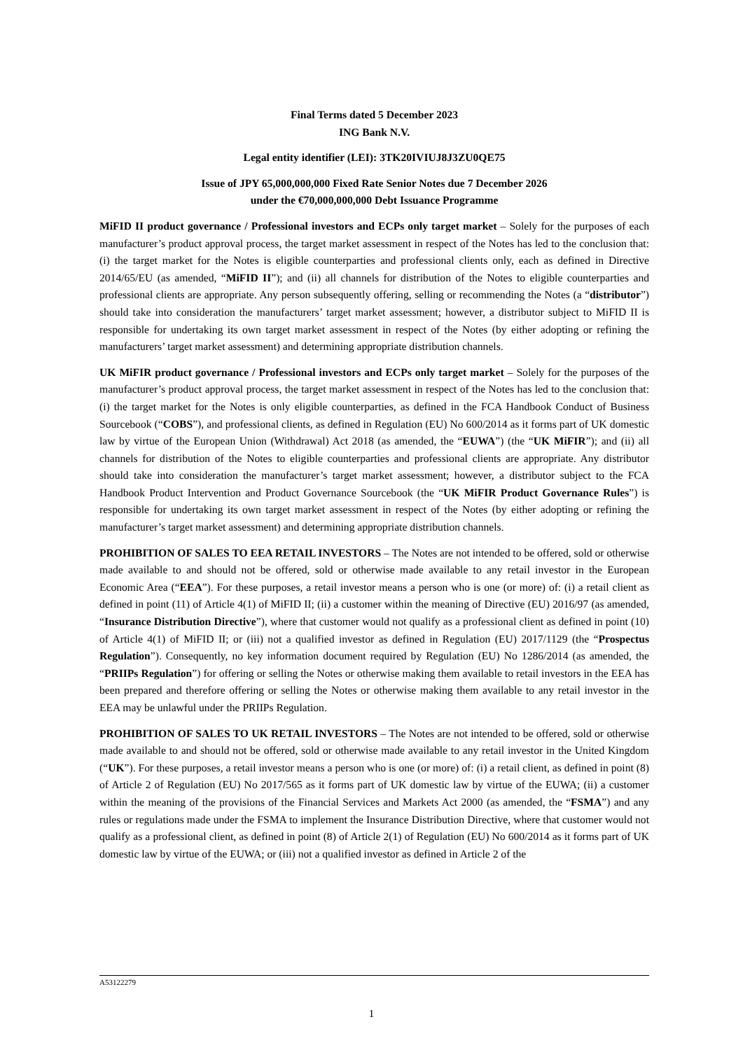Final Terms dated 5 December 2023
ING Bank N.V.
Legal entity identifier (LEI): 3TK20IVIUJ8J3ZU0QE75
Issue of JPY 65,000,000,000 Fixed Rate Senior Notes due 7 December 2026
under the €70,000,000,000 Debt Issuance Programme
MiFID II product governance / Professional investors and ECPs only target market – Solely for the purposes of each manufacturer’s product approval process, the target market assessment in respect of the Notes has led to the conclusion that: (i) the target market for the Notes is eligible counterparties and professional clients only, each as defined in Directive 2014/65/EU (as amended, “MiFID II”); and (ii) all channels for distribution of the Notes to eligible counterparties and professional clients are appropriate. Any person subsequently offering, selling or recommending the Notes (a “distributor”) should take into consideration the manufacturers’ target market assessment; however, a distributor subject to MiFID II is responsible for undertaking its own target market assessment in respect of the Notes (by either adopting or refining the manufacturers’ target market assessment) and determining appropriate distribution channels.
UK MiFIR product governance / Professional investors and ECPs only target market – Solely for the purposes of the manufacturer’s product approval process, the target market assessment in respect of the Notes has led to the conclusion that: (i) the target market for the Notes is only eligible counterparties, as defined in the FCA Handbook Conduct of Business Sourcebook (“COBS”), and professional clients, as defined in Regulation (EU) No 600/2014 as it forms part of UK domestic law by virtue of the European Union (Withdrawal) Act 2018 (as amended, the “EUWA”) (the “UK MiFIR”); and (ii) all channels for distribution of the Notes to eligible counterparties and professional clients are appropriate. Any distributor should take into consideration the manufacturer’s target market assessment; however, a distributor subject to the FCA Handbook Product Intervention and Product Governance Sourcebook (the “UK MiFIR Product Governance Rules”) is responsible for undertaking its own target market assessment in respect of the Notes (by either adopting or refining the manufacturer’s target market assessment) and determining appropriate distribution channels.
PROHIBITION OF SALES TO EEA RETAIL INVESTORS – The Notes are not intended to be offered, sold or otherwise made available to and should not be offered, sold or otherwise made available to any retail investor in the European Economic Area (“EEA”). For these purposes, a retail investor means a person who is one (or more) of: (i) a retail client as defined in point (11) of Article 4(1) of MiFID II; (ii) a customer within the meaning of Directive (EU) 2016/97 (as amended, “Insurance Distribution Directive”), where that customer would not qualify as a professional client as defined in point (10) of Article 4(1) of MiFID II; or (iii) not a qualified investor as defined in Regulation (EU) 2017/1129 (the “Prospectus Regulation”). Consequently, no key information document required by Regulation (EU) No 1286/2014 (as amended, the “PRIIPs Regulation”) for offering or selling the Notes or otherwise making them available to retail investors in the EEA has been prepared and therefore offering or selling the Notes or otherwise making them available to any retail investor in the EEA may be unlawful under the PRIIPs Regulation.
PROHIBITION OF SALES TO UK RETAIL INVESTORS – The Notes are not intended to be offered, sold or otherwise made available to and should not be offered, sold or otherwise made available to any retail investor in the United Kingdom (“UK”). For these purposes, a retail investor means a person who is one (or more) of: (i) a retail client, as defined in point (8) of Article 2 of Regulation (EU) No 2017/565 as it forms part of UK domestic law by virtue of the EUWA; (ii) a customer within the meaning of the provisions of the Financial Services and Markets Act 2000 (as amended, the “FSMA”) and any rules or regulations made under the FSMA to implement the Insurance Distribution Directive, where that customer would not qualify as a professional client, as defined in point (8) of Article 2(1) of Regulation (EU) No 600/2014 as it forms part of UK domestic law by virtue of the EUWA; or (iii) not a qualified investor as defined in Article 2 of the
A53122279
1